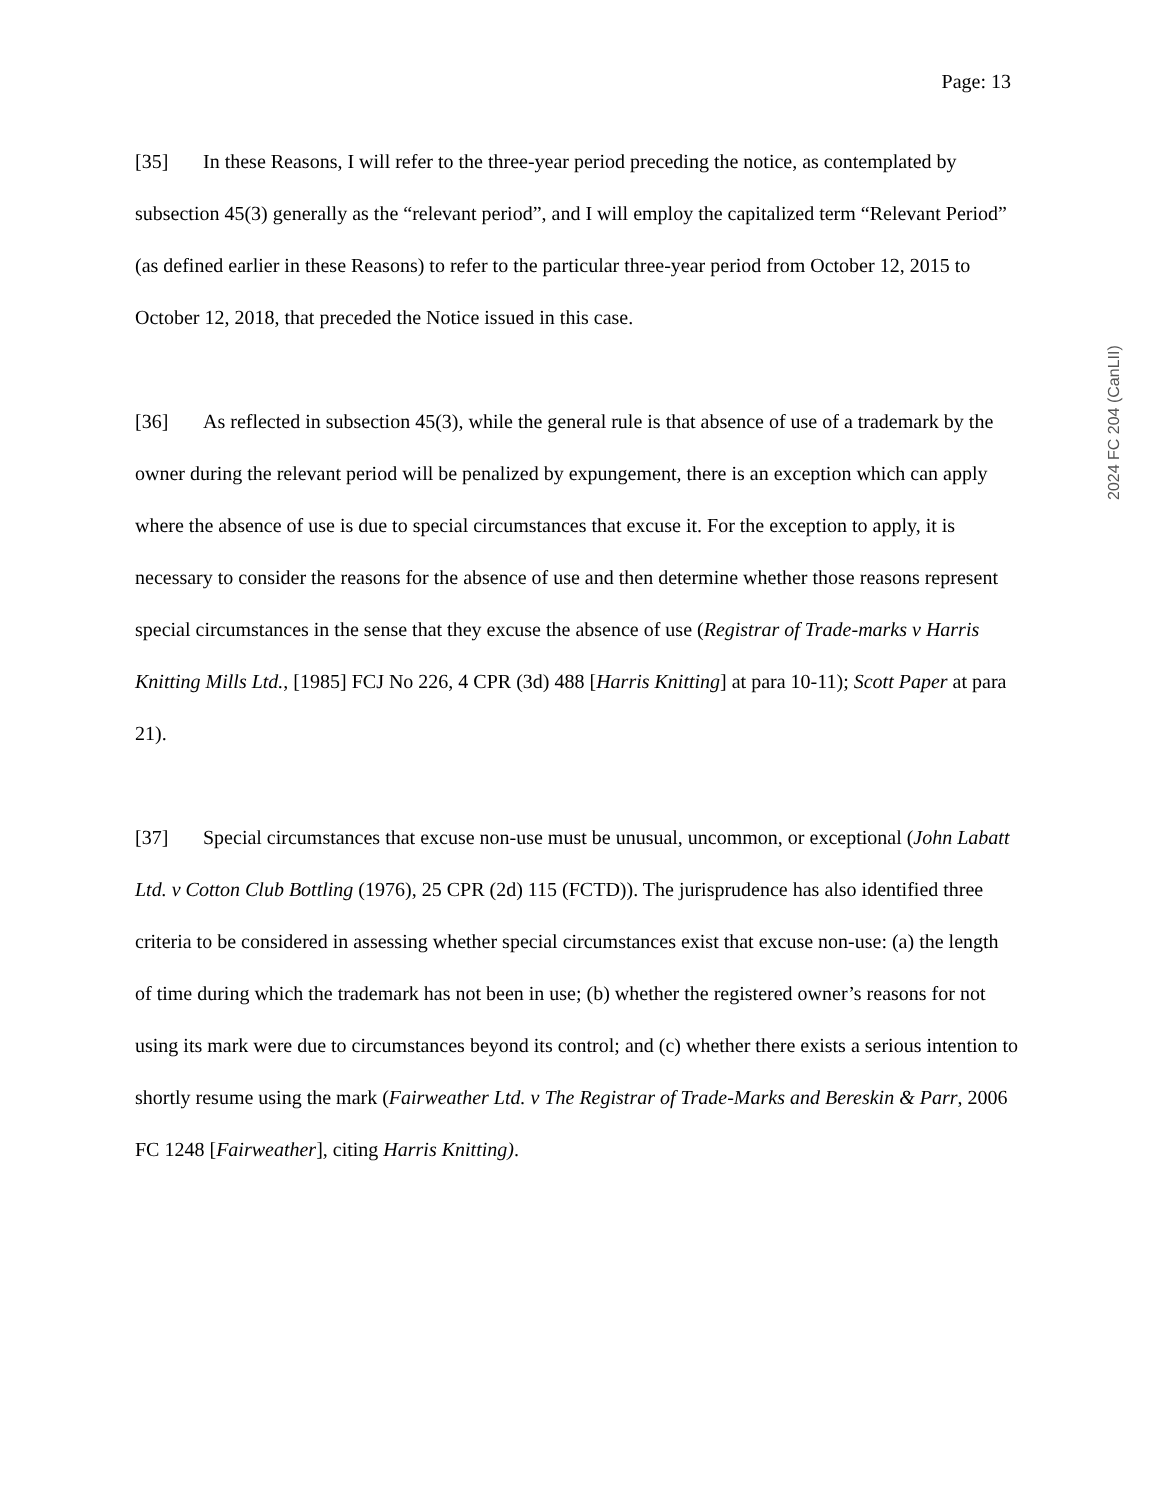Page: 13
[35] In these Reasons, I will refer to the three-year period preceding the notice, as contemplated by subsection 45(3) generally as the “relevant period”, and I will employ the capitalized term “Relevant Period” (as defined earlier in these Reasons) to refer to the particular three-year period from October 12, 2015 to October 12, 2018, that preceded the Notice issued in this case.
[36] As reflected in subsection 45(3), while the general rule is that absence of use of a trademark by the owner during the relevant period will be penalized by expungement, there is an exception which can apply where the absence of use is due to special circumstances that excuse it. For the exception to apply, it is necessary to consider the reasons for the absence of use and then determine whether those reasons represent special circumstances in the sense that they excuse the absence of use (Registrar of Trade-marks v Harris Knitting Mills Ltd., [1985] FCJ No 226, 4 CPR (3d) 488 [Harris Knitting] at para 10-11); Scott Paper at para 21).
[37] Special circumstances that excuse non-use must be unusual, uncommon, or exceptional (John Labatt Ltd. v Cotton Club Bottling (1976), 25 CPR (2d) 115 (FCTD)). The jurisprudence has also identified three criteria to be considered in assessing whether special circumstances exist that excuse non-use: (a) the length of time during which the trademark has not been in use; (b) whether the registered owner’s reasons for not using its mark were due to circumstances beyond its control; and (c) whether there exists a serious intention to shortly resume using the mark (Fairweather Ltd. v The Registrar of Trade-Marks and Bereskin & Parr, 2006 FC 1248 [Fairweather], citing Harris Knitting).
2024 FC 204 (CanLII)